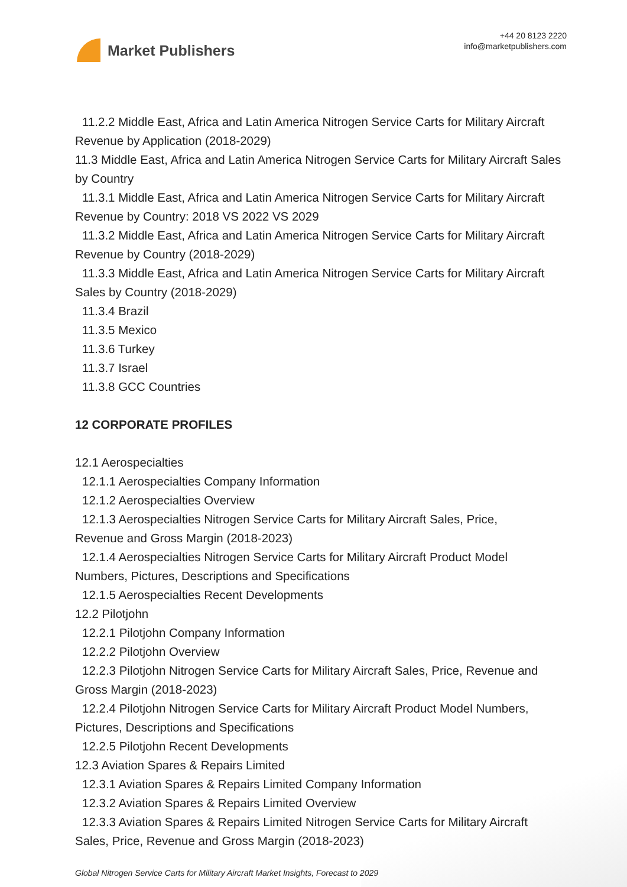Market Publishers
+44 20 8123 2220
info@marketpublishers.com
11.2.2 Middle East, Africa and Latin America Nitrogen Service Carts for Military Aircraft
Revenue by Application (2018-2029)
11.3 Middle East, Africa and Latin America Nitrogen Service Carts for Military Aircraft Sales by Country
11.3.1 Middle East, Africa and Latin America Nitrogen Service Carts for Military Aircraft
Revenue by Country: 2018 VS 2022 VS 2029
11.3.2 Middle East, Africa and Latin America Nitrogen Service Carts for Military Aircraft
Revenue by Country (2018-2029)
11.3.3 Middle East, Africa and Latin America Nitrogen Service Carts for Military Aircraft
Sales by Country (2018-2029)
11.3.4 Brazil
11.3.5 Mexico
11.3.6 Turkey
11.3.7 Israel
11.3.8 GCC Countries
12 CORPORATE PROFILES
12.1 Aerospecialties
12.1.1 Aerospecialties Company Information
12.1.2 Aerospecialties Overview
12.1.3 Aerospecialties Nitrogen Service Carts for Military Aircraft Sales, Price,
Revenue and Gross Margin (2018-2023)
12.1.4 Aerospecialties Nitrogen Service Carts for Military Aircraft Product Model
Numbers, Pictures, Descriptions and Specifications
12.1.5 Aerospecialties Recent Developments
12.2 Pilotjohn
12.2.1 Pilotjohn Company Information
12.2.2 Pilotjohn Overview
12.2.3 Pilotjohn Nitrogen Service Carts for Military Aircraft Sales, Price, Revenue and
Gross Margin (2018-2023)
12.2.4 Pilotjohn Nitrogen Service Carts for Military Aircraft Product Model Numbers,
Pictures, Descriptions and Specifications
12.2.5 Pilotjohn Recent Developments
12.3 Aviation Spares & Repairs Limited
12.3.1 Aviation Spares & Repairs Limited Company Information
12.3.2 Aviation Spares & Repairs Limited Overview
12.3.3 Aviation Spares & Repairs Limited Nitrogen Service Carts for Military Aircraft
Sales, Price, Revenue and Gross Margin (2018-2023)
Global Nitrogen Service Carts for Military Aircraft Market Insights, Forecast to 2029